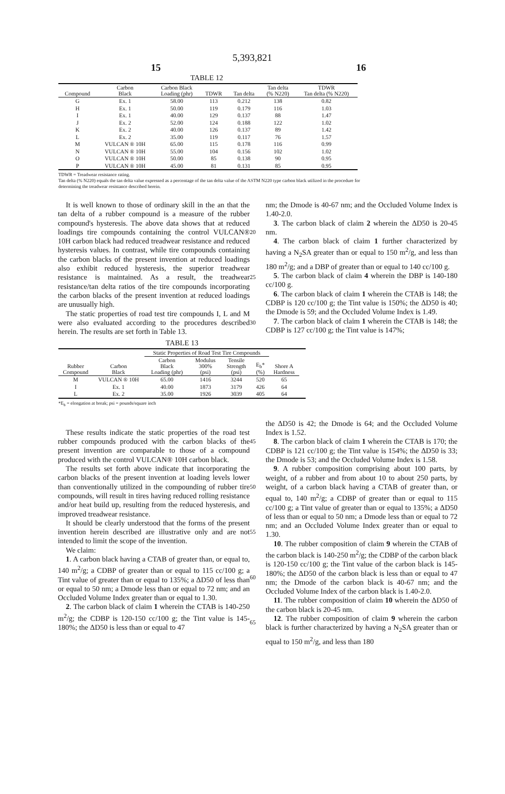5,393,821
15 16
TABLE 12
| Compound | Carbon Black | Carbon Black Loading (phr) | TDWR | Tan delta | Tan delta (% N220) | TDWR Tan delta (% N220) |
| --- | --- | --- | --- | --- | --- | --- |
| G | Ex. 1 | 58.00 | 113 | 0.212 | 138 | 0.82 |
| H | Ex. 1 | 50.00 | 119 | 0.179 | 116 | 1.03 |
| I | Ex. 1 | 40.00 | 129 | 0.137 | 88 | 1.47 |
| J | Ex. 2 | 52.00 | 124 | 0.188 | 122 | 1.02 |
| K | Ex. 2 | 40.00 | 126 | 0.137 | 89 | 1.42 |
| L | Ex. 2 | 35.00 | 119 | 0.117 | 76 | 1.57 |
| M | VULCAN ® 10H | 65.00 | 115 | 0.178 | 116 | 0.99 |
| N | VULCAN ® 10H | 55.00 | 104 | 0.156 | 102 | 1.02 |
| O | VULCAN ® 10H | 50.00 | 85 | 0.138 | 90 | 0.95 |
| P | VULCAN ® 10H | 45.00 | 81 | 0.131 | 85 | 0.95 |
TDWR = Treadwear resistance rating.
Tan delta (% N220) equals the tan delta value expressed as a percentage of the tan delta value of the ASTM N220 type carbon black utilized in the procedure for determining the treadwear resistance described herein.
It is well known to those of ordinary skill in the an that the tan delta of a rubber compound is a measure of the rubber compound's hysteresis. The above data shows that at reduced loadings tire compounds containing the control VULCAN® 10H carbon black had reduced treadwear resistance and reduced hysteresis values. In contrast, while tire compounds containing the carbon blacks of the present invention at reduced loadings also exhibit reduced hysteresis, the superior treadwear resistance is maintained. As a result, the treadwear resistance/tan delta ratios of the tire compounds incorporating the carbon blacks of the present invention at reduced loadings are unusually high.
The static properties of road test tire compounds I, L and M were also evaluated according to the procedures described herein. The results are set forth in Table 13.
20
25
30
nm; the Dmode is 40-67 nm; and the Occluded Volume Index is 1.40-2.0.
3. The carbon black of claim 2 wherein the ΔD50 is 20-45 nm.
4. The carbon black of claim 1 further characterized by having a N<sub>2</sub>SA greater than or equal to 150 m<sup>2</sup>/g, and less than 180 m<sup>2</sup>/g; and a DBP of greater than or equal to 140 cc/100 g.
5. The carbon black of claim 4 wherein the DBP is 140-180 cc/100 g.
6. The carbon black of claim 1 wherein the CTAB is 148; the CDBP is 120 cc/100 g; the Tint value is 150%; the ΔD50 is 40; the Dmode is 59; and the Occluded Volume Index is 1.49.
7. The carbon black of claim 1 wherein the CTAB is 148; the CDBP is 127 cc/100 g; the Tint value is 147%;
TABLE 13
| | | Static Properties of Road Test Tire Compounds | | | | | |
| --- | --- | --- | --- | --- | --- | --- | --- |
| Rubber Compound | Carbon Black | Carbon Black Loading (phr) | Modulus 300% (psi) | Tensile Strength (psi) | E<sub>b</sub>* (%) | Shore A Hardness | |
| M | VULCAN ® 10H | 65.00 | 1416 | 3244 | 520 | 65 | |
| I | Ex. 1 | 40.00 | 1873 | 3179 | 426 | 64 | |
| L | Ex. 2 | 35.00 | 1926 | 3039 | 405 | 64 | |
*E<sub>b</sub> = elongation at break; psi = pounds/square inch
These results indicate the static properties of the road test rubber compounds produced with the carbon blacks of the present invention are comparable to those of a compound produced with the control VULCAN® 10H carbon black.
The results set forth above indicate that incorporating the carbon blacks of the present invention at loading levels lower than conventionally utilized in the compounding of rubber tire compounds, will result in tires having reduced rolling resistance and/or heat build up, resulting from the reduced hysteresis, and improved treadwear resistance.
It should be clearly understood that the forms of the present invention herein described are illustrative only and are not intended to limit the scope of the invention.
We claim:
1. A carbon black having a CTAB of greater than, or equal to, 140 m<sup>2</sup>/g; a CDBP of greater than or equal to 115 cc/100 g; a Tint value of greater than or equal to 135%; a ΔD50 of less than or equal to 50 nm; a Dmode less than or equal to 72 nm; and an Occluded Volume Index greater than or equal to 1.30.
2. The carbon black of claim 1 wherein the CTAB is 140-250 m<sup>2</sup>/g; the CDBP is 120-150 cc/100 g; the Tint value is 145-180%; the ΔD50 is less than or equal to 47
45
50
55
60
65
the ΔD50 is 42; the Dmode is 64; and the Occluded Volume Index is 1.52.
8. The carbon black of claim 1 wherein the CTAB is 170; the CDBP is 121 cc/100 g; the Tint value is 154%; the ΔD50 is 33; the Dmode is 53; and the Occluded Volume Index is 1.58.
9. A rubber composition comprising about 100 parts, by weight, of a rubber and from about 10 to about 250 parts, by weight, of a carbon black having a CTAB of greater than, or equal to, 140 m<sup>2</sup>/g; a CDBP of greater than or equal to 115 cc/100 g; a Tint value of greater than or equal to 135%; a ΔD50 of less than or equal to 50 nm; a Dmode less than or equal to 72 nm; and an Occluded Volume Index greater than or equal to 1.30.
10. The rubber composition of claim 9 wherein the CTAB of the carbon black is 140-250 m<sup>2</sup>/g; the CDBP of the carbon black is 120-150 cc/100 g; the Tint value of the carbon black is 145-180%; the ΔD50 of the carbon black is less than or equal to 47 nm; the Dmode of the carbon black is 40-67 nm; and the Occluded Volume Index of the carbon black is 1.40-2.0.
11. The rubber composition of claim 10 wherein the ΔD50 of the carbon black is 20-45 nm.
12. The rubber composition of claim 9 wherein the carbon black is further characterized by having a N<sub>2</sub>SA greater than or equal to 150 m<sup>2</sup>/g, and less than 180